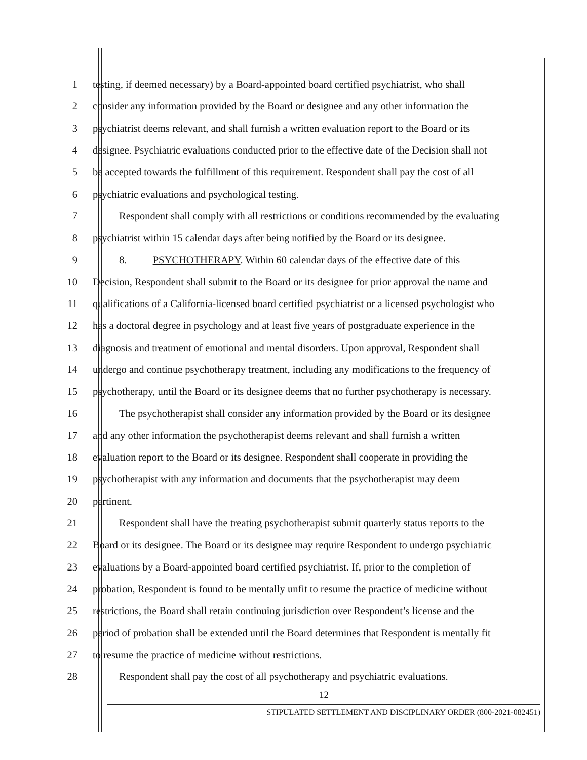1 testing, if deemed necessary) by a Board-appointed board certified psychiatrist, who shall
2 consider any information provided by the Board or designee and any other information the
3 psychiatrist deems relevant, and shall furnish a written evaluation report to the Board or its
4 designee. Psychiatric evaluations conducted prior to the effective date of the Decision shall not
5 be accepted towards the fulfillment of this requirement. Respondent shall pay the cost of all
6 psychiatric evaluations and psychological testing.
7 Respondent shall comply with all restrictions or conditions recommended by the evaluating
8 psychiatrist within 15 calendar days after being notified by the Board or its designee.
9 8. PSYCHOTHERAPY. Within 60 calendar days of the effective date of this
10 Decision, Respondent shall submit to the Board or its designee for prior approval the name and
11 qualifications of a California-licensed board certified psychiatrist or a licensed psychologist who
12 has a doctoral degree in psychology and at least five years of postgraduate experience in the
13 diagnosis and treatment of emotional and mental disorders. Upon approval, Respondent shall
14 undergo and continue psychotherapy treatment, including any modifications to the frequency of
15 psychotherapy, until the Board or its designee deems that no further psychotherapy is necessary.
16 The psychotherapist shall consider any information provided by the Board or its designee
17 and any other information the psychotherapist deems relevant and shall furnish a written
18 evaluation report to the Board or its designee. Respondent shall cooperate in providing the
19 psychotherapist with any information and documents that the psychotherapist may deem
20 pertinent.
21 Respondent shall have the treating psychotherapist submit quarterly status reports to the
22 Board or its designee. The Board or its designee may require Respondent to undergo psychiatric
23 evaluations by a Board-appointed board certified psychiatrist. If, prior to the completion of
24 probation, Respondent is found to be mentally unfit to resume the practice of medicine without
25 restrictions, the Board shall retain continuing jurisdiction over Respondent’s license and the
26 period of probation shall be extended until the Board determines that Respondent is mentally fit
27 to resume the practice of medicine without restrictions.
28 Respondent shall pay the cost of all psychotherapy and psychiatric evaluations.
12
STIPULATED SETTLEMENT AND DISCIPLINARY ORDER (800-2021-082451)